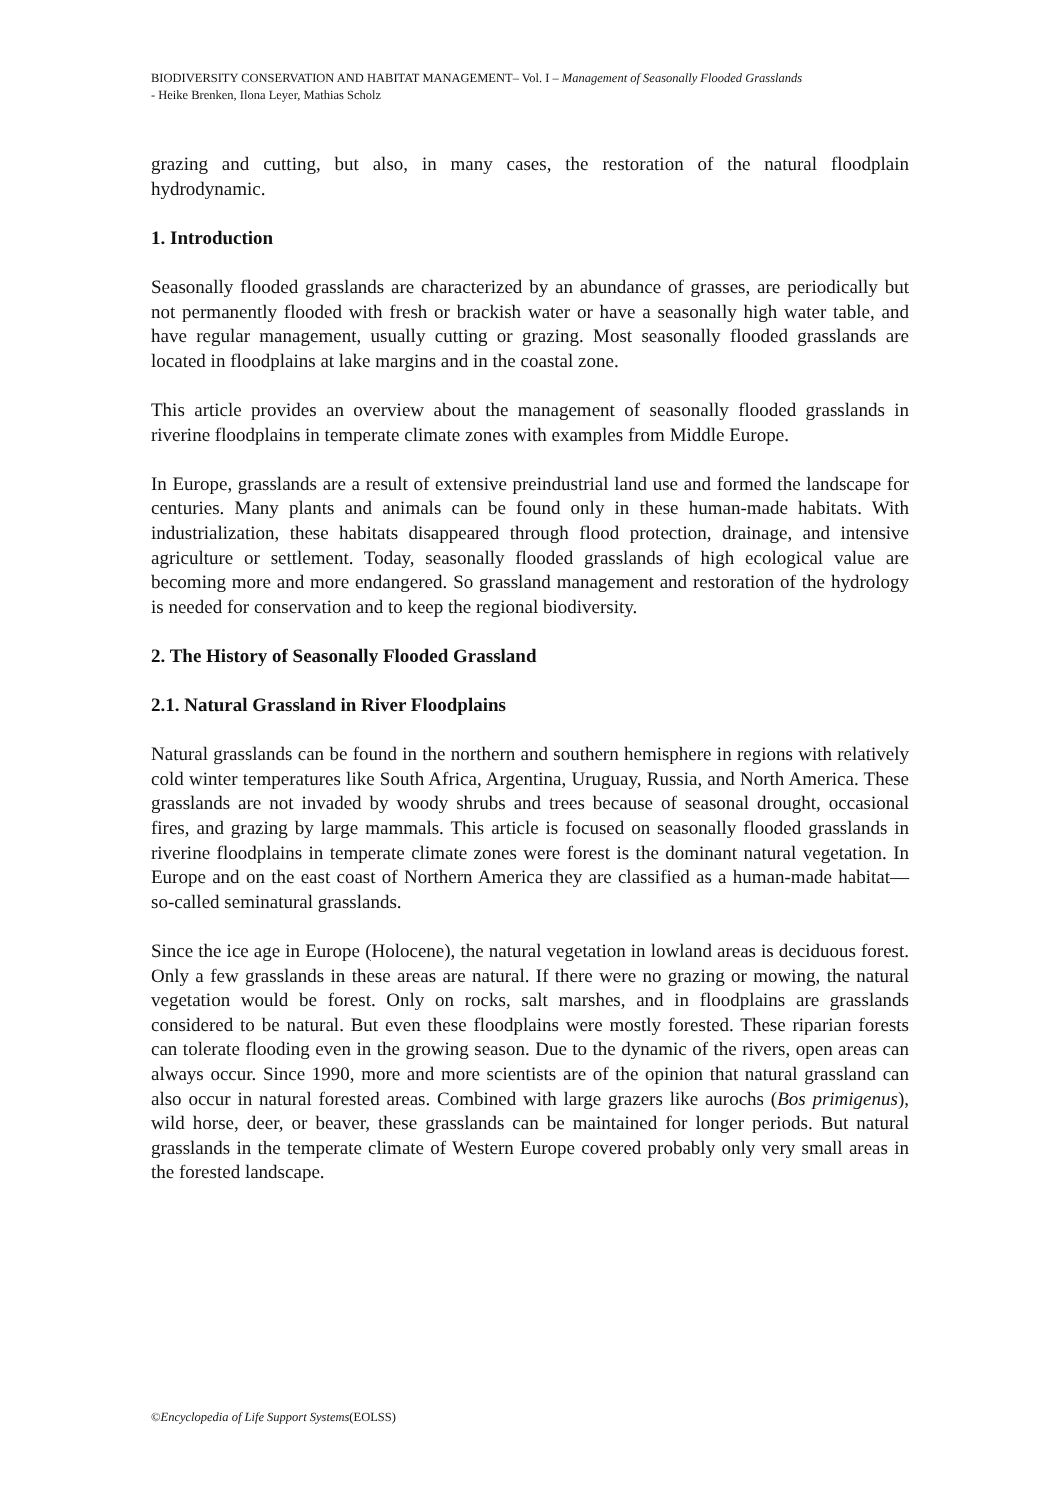BIODIVERSITY CONSERVATION AND HABITAT MANAGEMENT– Vol. I – Management of Seasonally Flooded Grasslands
- Heike Brenken, Ilona Leyer, Mathias Scholz
grazing and cutting, but also, in many cases, the restoration of the natural floodplain hydrodynamic.
1. Introduction
Seasonally flooded grasslands are characterized by an abundance of grasses, are periodically but not permanently flooded with fresh or brackish water or have a seasonally high water table, and have regular management, usually cutting or grazing. Most seasonally flooded grasslands are located in floodplains at lake margins and in the coastal zone.
This article provides an overview about the management of seasonally flooded grasslands in riverine floodplains in temperate climate zones with examples from Middle Europe.
In Europe, grasslands are a result of extensive preindustrial land use and formed the landscape for centuries. Many plants and animals can be found only in these human-made habitats. With industrialization, these habitats disappeared through flood protection, drainage, and intensive agriculture or settlement. Today, seasonally flooded grasslands of high ecological value are becoming more and more endangered. So grassland management and restoration of the hydrology is needed for conservation and to keep the regional biodiversity.
2. The History of Seasonally Flooded Grassland
2.1. Natural Grassland in River Floodplains
Natural grasslands can be found in the northern and southern hemisphere in regions with relatively cold winter temperatures like South Africa, Argentina, Uruguay, Russia, and North America. These grasslands are not invaded by woody shrubs and trees because of seasonal drought, occasional fires, and grazing by large mammals. This article is focused on seasonally flooded grasslands in riverine floodplains in temperate climate zones were forest is the dominant natural vegetation. In Europe and on the east coast of Northern America they are classified as a human-made habitat—so-called seminatural grasslands.
Since the ice age in Europe (Holocene), the natural vegetation in lowland areas is deciduous forest. Only a few grasslands in these areas are natural. If there were no grazing or mowing, the natural vegetation would be forest. Only on rocks, salt marshes, and in floodplains are grasslands considered to be natural. But even these floodplains were mostly forested. These riparian forests can tolerate flooding even in the growing season. Due to the dynamic of the rivers, open areas can always occur. Since 1990, more and more scientists are of the opinion that natural grassland can also occur in natural forested areas. Combined with large grazers like aurochs (Bos primigenus), wild horse, deer, or beaver, these grasslands can be maintained for longer periods. But natural grasslands in the temperate climate of Western Europe covered probably only very small areas in the forested landscape.
©Encyclopedia of Life Support Systems(EOLSS)